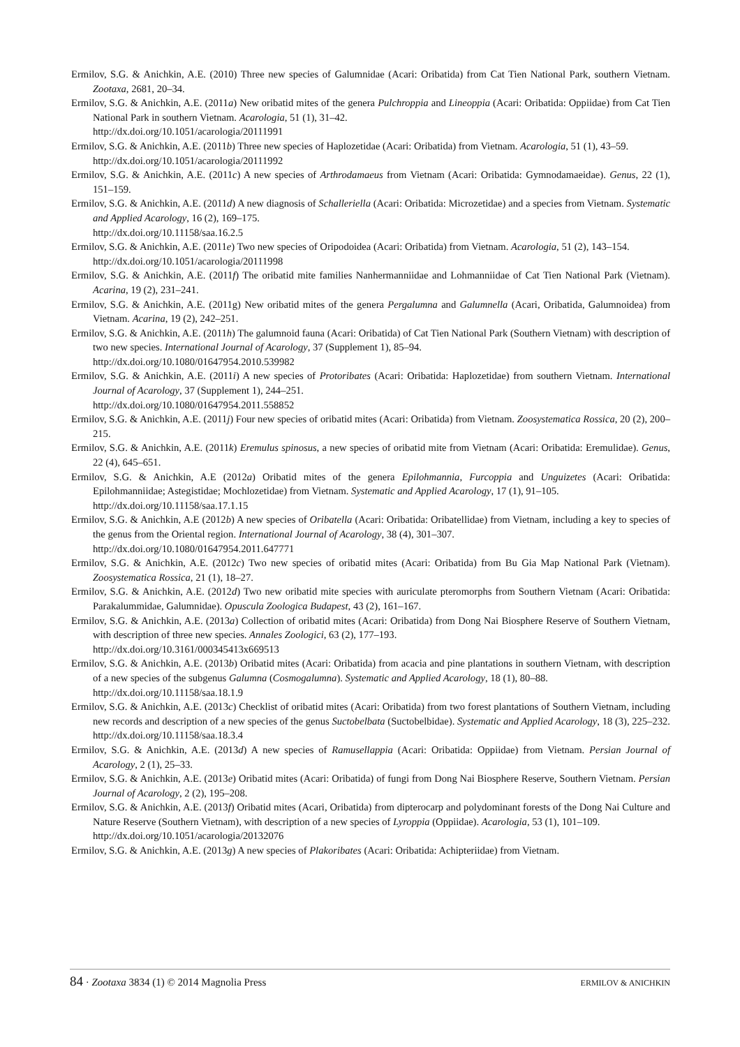Ermilov, S.G. & Anichkin, A.E. (2010) Three new species of Galumnidae (Acari: Oribatida) from Cat Tien National Park, southern Vietnam. Zootaxa, 2681, 20–34.
Ermilov, S.G. & Anichkin, A.E. (2011a) New oribatid mites of the genera Pulchroppia and Lineoppia (Acari: Oribatida: Oppiidae) from Cat Tien National Park in southern Vietnam. Acarologia, 51 (1), 31–42.
http://dx.doi.org/10.1051/acarologia/20111991
Ermilov, S.G. & Anichkin, A.E. (2011b) Three new species of Haplozetidae (Acari: Oribatida) from Vietnam. Acarologia, 51 (1), 43–59.
http://dx.doi.org/10.1051/acarologia/20111992
Ermilov, S.G. & Anichkin, A.E. (2011c) A new species of Arthrodamaeus from Vietnam (Acari: Oribatida: Gymnodamaeidae). Genus, 22 (1), 151–159.
Ermilov, S.G. & Anichkin, A.E. (2011d) A new diagnosis of Schalleriella (Acari: Oribatida: Microzetidae) and a species from Vietnam. Systematic and Applied Acarology, 16 (2), 169–175.
http://dx.doi.org/10.11158/saa.16.2.5
Ermilov, S.G. & Anichkin, A.E. (2011e) Two new species of Oripodoidea (Acari: Oribatida) from Vietnam. Acarologia, 51 (2), 143–154.
http://dx.doi.org/10.1051/acarologia/20111998
Ermilov, S.G. & Anichkin, A.E. (2011f) The oribatid mite families Nanhermanniidae and Lohmanniidae of Cat Tien National Park (Vietnam). Acarina, 19 (2), 231–241.
Ermilov, S.G. & Anichkin, A.E. (2011g) New oribatid mites of the genera Pergalumna and Galumnella (Acari, Oribatida, Galumnoidea) from Vietnam. Acarina, 19 (2), 242–251.
Ermilov, S.G. & Anichkin, A.E. (2011h) The galumnoid fauna (Acari: Oribatida) of Cat Tien National Park (Southern Vietnam) with description of two new species. International Journal of Acarology, 37 (Supplement 1), 85–94.
http://dx.doi.org/10.1080/01647954.2010.539982
Ermilov, S.G. & Anichkin, A.E. (2011i) A new species of Protoribates (Acari: Oribatida: Haplozetidae) from southern Vietnam. International Journal of Acarology, 37 (Supplement 1), 244–251.
http://dx.doi.org/10.1080/01647954.2011.558852
Ermilov, S.G. & Anichkin, A.E. (2011j) Four new species of oribatid mites (Acari: Oribatida) from Vietnam. Zoosystematica Rossica, 20 (2), 200–215.
Ermilov, S.G. & Anichkin, A.E. (2011k) Eremulus spinosus, a new species of oribatid mite from Vietnam (Acari: Oribatida: Eremulidae). Genus, 22 (4), 645–651.
Ermilov, S.G. & Anichkin, A.E (2012a) Oribatid mites of the genera Epilohmannia, Furcoppia and Unguizetes (Acari: Oribatida: Epilohmanniidae; Astegistidae; Mochlozetidae) from Vietnam. Systematic and Applied Acarology, 17 (1), 91–105.
http://dx.doi.org/10.11158/saa.17.1.15
Ermilov, S.G. & Anichkin, A.E (2012b) A new species of Oribatella (Acari: Oribatida: Oribatellidae) from Vietnam, including a key to species of the genus from the Oriental region. International Journal of Acarology, 38 (4), 301–307.
http://dx.doi.org/10.1080/01647954.2011.647771
Ermilov, S.G. & Anichkin, A.E. (2012c) Two new species of oribatid mites (Acari: Oribatida) from Bu Gia Map National Park (Vietnam). Zoosystematica Rossica, 21 (1), 18–27.
Ermilov, S.G. & Anichkin, A.E. (2012d) Two new oribatid mite species with auriculate pteromorphs from Southern Vietnam (Acari: Oribatida: Parakalummidae, Galumnidae). Opuscula Zoologica Budapest, 43 (2), 161–167.
Ermilov, S.G. & Anichkin, A.E. (2013a) Collection of oribatid mites (Acari: Oribatida) from Dong Nai Biosphere Reserve of Southern Vietnam, with description of three new species. Annales Zoologici, 63 (2), 177–193.
http://dx.doi.org/10.3161/000345413x669513
Ermilov, S.G. & Anichkin, A.E. (2013b) Oribatid mites (Acari: Oribatida) from acacia and pine plantations in southern Vietnam, with description of a new species of the subgenus Galumna (Cosmogalumna). Systematic and Applied Acarology, 18 (1), 80–88.
http://dx.doi.org/10.11158/saa.18.1.9
Ermilov, S.G. & Anichkin, A.E. (2013c) Checklist of oribatid mites (Acari: Oribatida) from two forest plantations of Southern Vietnam, including new records and description of a new species of the genus Suctobelbata (Suctobelbidae). Systematic and Applied Acarology, 18 (3), 225–232.
http://dx.doi.org/10.11158/saa.18.3.4
Ermilov, S.G. & Anichkin, A.E. (2013d) A new species of Ramusella ppia (Acari: Oribatida: Oppiidae) from Vietnam. Persian Journal of Acarology, 2 (1), 25–33.
Ermilov, S.G. & Anichkin, A.E. (2013e) Oribatid mites (Acari: Oribatida) of fungi from Dong Nai Biosphere Reserve, Southern Vietnam. Persian Journal of Acarology, 2 (2), 195–208.
Ermilov, S.G. & Anichkin, A.E. (2013f) Oribatid mites (Acari, Oribatida) from dipterocarp and polydominant forests of the Dong Nai Culture and Nature Reserve (Southern Vietnam), with description of a new species of Lyroppia (Oppiidae). Acarologia, 53 (1), 101–109.
http://dx.doi.org/10.1051/acarologia/20132076
Ermilov, S.G. & Anichkin, A.E. (2013g) A new species of Plakoribates (Acari: Oribatida: Achipteriidae) from Vietnam.
84 · Zootaxa 3834 (1) © 2014 Magnolia Press ERMILOV & ANICHKIN